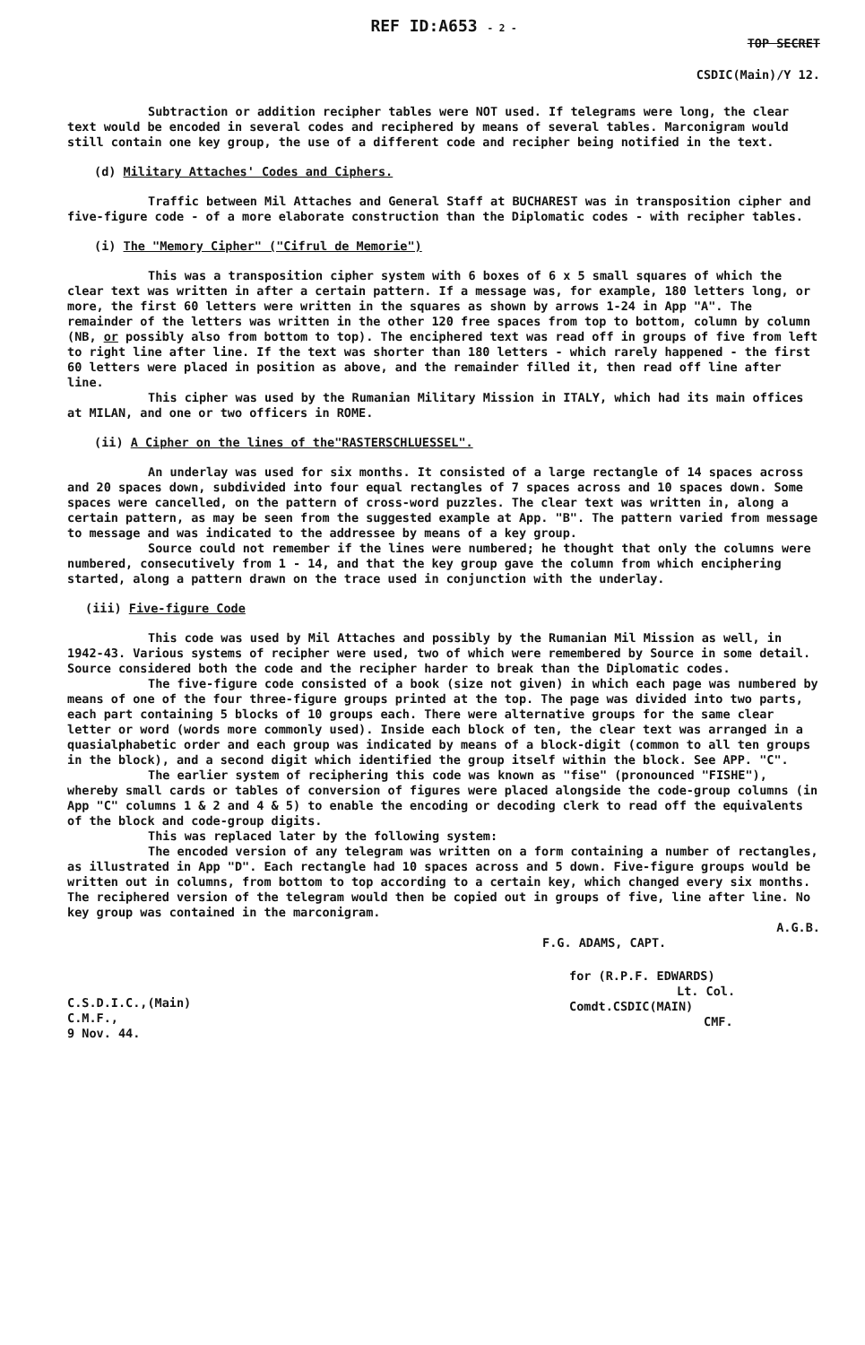REF ID:A653 - 2 -
TOP SECRET
CSDIC(Main)/Y 12.
Subtraction or addition recipher tables were NOT used. If telegrams were long, the clear text would be encoded in several codes and reciphered by means of several tables. Marconigram would still contain one key group, the use of a different code and recipher being notified in the text.
(d) Military Attaches' Codes and Ciphers.
Traffic between Mil Attaches and General Staff at BUCHAREST was in transposition cipher and five-figure code - of a more elaborate construction than the Diplomatic codes - with recipher tables.
(i) The "Memory Cipher" ("Cifrul de Memorie")
This was a transposition cipher system with 6 boxes of 6 x 5 small squares of which the clear text was written in after a certain pattern. If a message was, for example, 180 letters long, or more, the first 60 letters were written in the squares as shown by arrows 1-24 in App "A". The remainder of the letters was written in the other 120 free spaces from top to bottom, column by column (NB, or possibly also from bottom to top). The enciphered text was read off in groups of five from left to right line after line. If the text was shorter than 180 letters - which rarely happened - the first 60 letters were placed in position as above, and the remainder filled it, then read off line after line.
This cipher was used by the Rumanian Military Mission in ITALY, which had its main offices at MILAN, and one or two officers in ROME.
(ii) A Cipher on the lines of the"RASTERSCHLUESSEL".
An underlay was used for six months. It consisted of a large rectangle of 14 spaces across and 20 spaces down, subdivided into four equal rectangles of 7 spaces across and 10 spaces down. Some spaces were cancelled, on the pattern of cross-word puzzles. The clear text was written in, along a certain pattern, as may be seen from the suggested example at App. "B". The pattern varied from message to message and was indicated to the addressee by means of a key group.
Source could not remember if the lines were numbered; he thought that only the columns were numbered, consecutively from 1 - 14, and that the key group gave the column from which enciphering started, along a pattern drawn on the trace used in conjunction with the underlay.
(iii) Five-figure Code
This code was used by Mil Attaches and possibly by the Rumanian Mil Mission as well, in 1942-43. Various systems of recipher were used, two of which were remembered by Source in some detail. Source considered both the code and the recipher harder to break than the Diplomatic codes.
The five-figure code consisted of a book (size not given) in which each page was numbered by means of one of the four three-figure groups printed at the top. The page was divided into two parts, each part containing 5 blocks of 10 groups each. There were alternative groups for the same clear letter or word (words more commonly used). Inside each block of ten, the clear text was arranged in a quasialphabetic order and each group was indicated by means of a block-digit (common to all ten groups in the block), and a second digit which identified the group itself within the block. See APP. "C".
The earlier system of reciphering this code was known as "fise" (pronounced "FISHE"), whereby small cards or tables of conversion of figures were placed alongside the code-group columns (in App "C" columns 1 & 2 and 4 & 5) to enable the encoding or decoding clerk to read off the equivalents of the block and code-group digits.
This was replaced later by the following system:
The encoded version of any telegram was written on a form containing a number of rectangles, as illustrated in App "D". Each rectangle had 10 spaces across and 5 down. Five-figure groups would be written out in columns, from bottom to top according to a certain key, which changed every six months. The reciphered version of the telegram would then be copied out in groups of five, line after line. No key group was contained in the marconigram.
A.G.B.
F.G. ADAMS, CAPT.
C.S.D.I.C.,(Main)
C.M.F.,
9 Nov. 44.
for (R.P.F. EDWARDS)
Lt. Col.
Comdt.CSDIC(MAIN)
CMF.